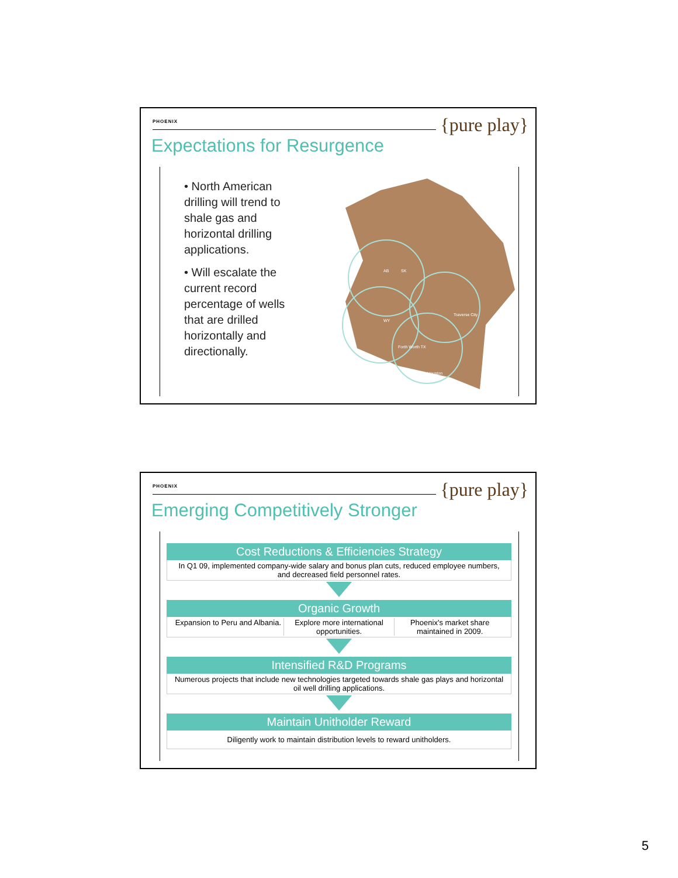PHOENIX {pure play}
Expectations for Resurgence
• North American drilling will trend to shale gas and horizontal drilling applications.
• Will escalate the current record percentage of wells that are drilled horizontally and directionally.
AB
SK
WY
Forth Worth TX
Houston
Traverse City
PHOENIX {pure play}
Emerging Competitively Stronger
Cost Reductions & Efficiencies Strategy
In Q1 09, implemented company-wide salary and bonus plan cuts, reduced employee numbers, and decreased field personnel rates.
Organic Growth
Expansion to Peru and Albania. Explore more international opportunities.
Phoenix's market share maintained in 2009.
Intensified R&D Programs
Numerous projects that include new technologies targeted towards shale gas plays and horizontal oil well drilling applications.
Maintain Unitholder Reward
Diligently work to maintain distribution levels to reward unitholders.
5